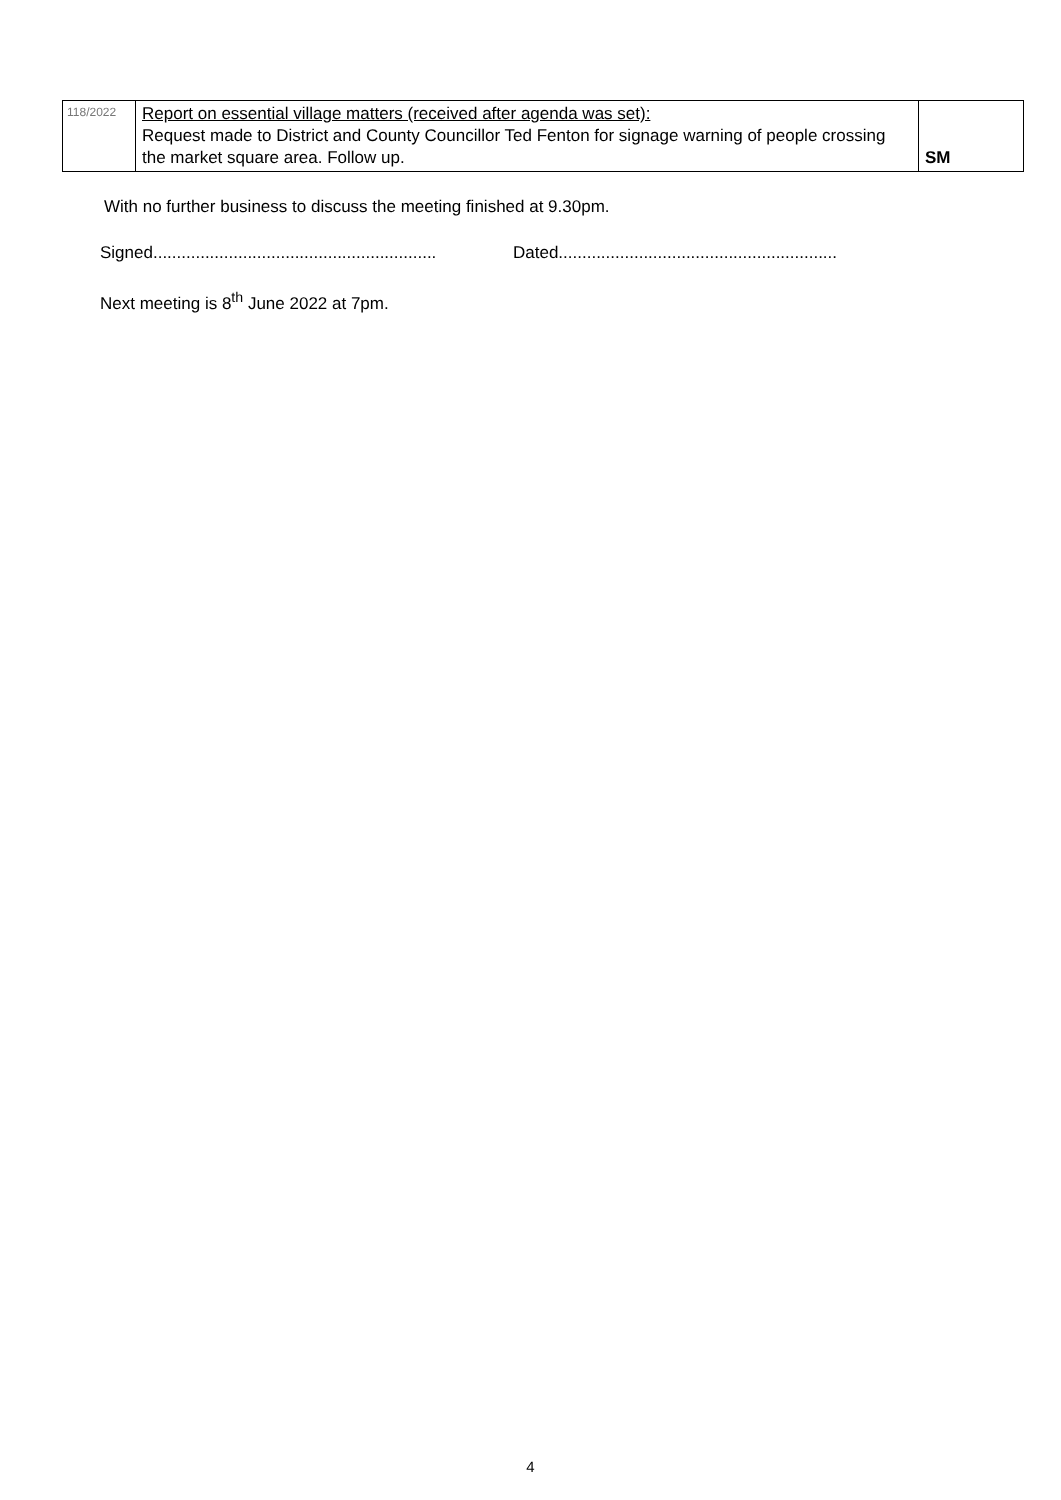| 118/2022 | Report on essential village matters (received after agenda was set): Request made to District and County Councillor Ted Fenton for signage warning of people crossing the market square area. Follow up. | SM |
With no further business to discuss the meeting finished at 9.30pm.
Signed............................................................
Dated...........................................................
Next meeting is 8<sup>th</sup> June 2022 at 7pm.
4